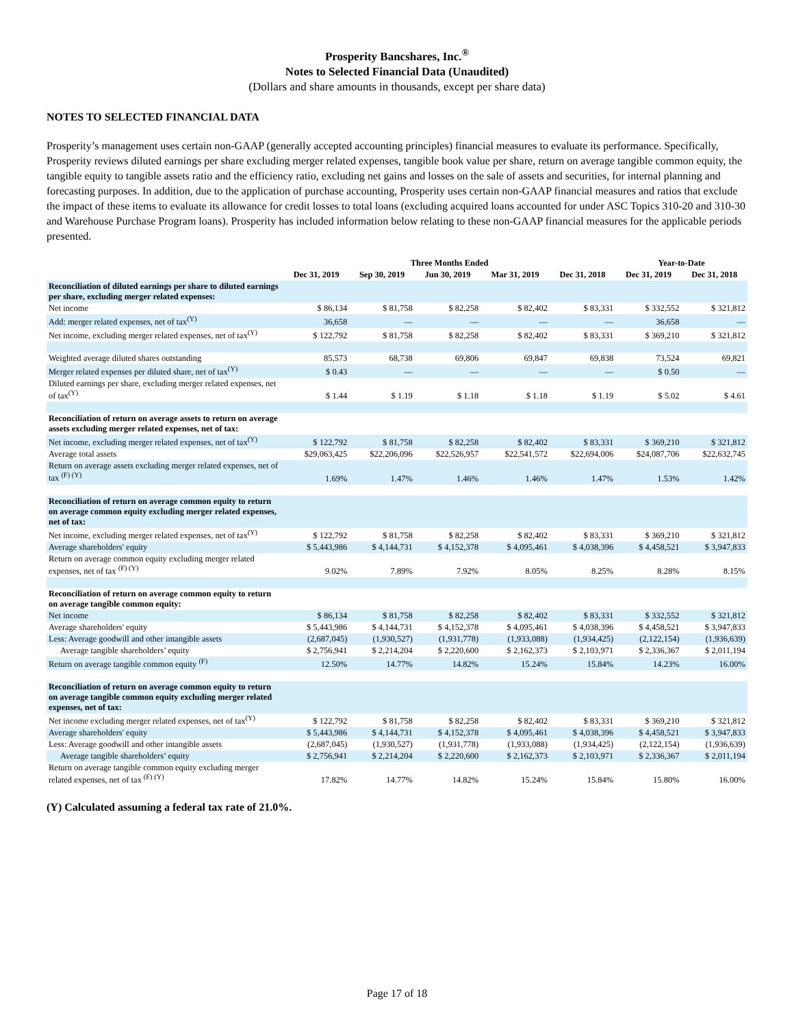Prosperity Bancshares, Inc.<sup>®</sup>
Notes to Selected Financial Data (Unaudited)
(Dollars and share amounts in thousands, except per share data)
NOTES TO SELECTED FINANCIAL DATA
Prosperity’s management uses certain non-GAAP (generally accepted accounting principles) financial measures to evaluate its performance. Specifically, Prosperity reviews diluted earnings per share excluding merger related expenses, tangible book value per share, return on average tangible common equity, the tangible equity to tangible assets ratio and the efficiency ratio, excluding net gains and losses on the sale of assets and securities, for internal planning and forecasting purposes. In addition, due to the application of purchase accounting, Prosperity uses certain non-GAAP financial measures and ratios that exclude the impact of these items to evaluate its allowance for credit losses to total loans (excluding acquired loans accounted for under ASC Topics 310-20 and 310-30 and Warehouse Purchase Program loans). Prosperity has included information below relating to these non-GAAP financial measures for the applicable periods presented.
| | Three Months Ended | | | | | Year-to-Date | |
| --- | --- | --- | --- | --- | --- | --- | --- |
| | Dec 31, 2019 | Sep 30, 2019 | Jun 30, 2019 | Mar 31, 2019 | Dec 31, 2018 | Dec 31, 2019 | Dec 31, 2018 |
| Reconciliation of diluted earnings per share to diluted earnings per share, excluding merger related expenses: | | | | | | | |
| Net income | $ 86,134 | $ 81,758 | $ 82,258 | $ 82,402 | $ 83,331 | $ 332,552 | $ 321,812 |
| Add: merger related expenses, net of tax<sup>(Y)</sup> | 36,658 | — | — | — | — | 36,658 | — |
| Net income, excluding merger related expenses, net of tax<sup>(Y)</sup> | $ 122,792 | $ 81,758 | $ 82,258 | $ 82,402 | $ 83,331 | $ 369,210 | $ 321,812 |
| Weighted average diluted shares outstanding | 85,573 | 68,738 | 69,806 | 69,847 | 69,838 | 73,524 | 69,821 |
| Merger related expenses per diluted share, net of tax<sup>(Y)</sup> | $ 0.43 | — | — | — | — | $ 0.50 | — |
| Diluted earnings per share, excluding merger related expenses, net of tax<sup>(Y)</sup> | $ 1.44 | $ 1.19 | $ 1.18 | $ 1.18 | $ 1.19 | $ 5.02 | $ 4.61 |
| Reconciliation of return on average assets to return on average assets excluding merger related expenses, net of tax: | | | | | | | |
| Net income, excluding merger related expenses, net of tax<sup>(Y)</sup> | $ 122,792 | $ 81,758 | $ 82,258 | $ 82,402 | $ 83,331 | $ 369,210 | $ 321,812 |
| Average total assets | $29,063,425 | $22,206,096 | $22,526,957 | $22,541,572 | $22,694,006 | $24,087,706 | $22,632,745 |
| Return on average assets excluding merger related expenses, net of tax <sup>(F) (Y)</sup> | 1.69% | 1.47% | 1.46% | 1.46% | 1.47% | 1.53% | 1.42% |
| Reconciliation of return on average common equity to return on average common equity excluding merger related expenses, net of tax: | | | | | | | |
| Net income, excluding merger related expenses, net of tax<sup>(Y)</sup> | $ 122,792 | $ 81,758 | $ 82,258 | $ 82,402 | $ 83,331 | $ 369,210 | $ 321,812 |
| Average shareholders' equity | $ 5,443,986 | $ 4,144,731 | $ 4,152,378 | $ 4,095,461 | $ 4,038,396 | $ 4,458,521 | $ 3,947,833 |
| Return on average common equity excluding merger related expenses, net of tax <sup>(F) (Y)</sup> | 9.02% | 7.89% | 7.92% | 8.05% | 8.25% | 8.28% | 8.15% |
| Reconciliation of return on average common equity to return on average tangible common equity: | | | | | | | |
| Net income | $ 86,134 | $ 81,758 | $ 82,258 | $ 82,402 | $ 83,331 | $ 332,552 | $ 321,812 |
| Average shareholders' equity | $ 5,443,986 | $ 4,144,731 | $ 4,152,378 | $ 4,095,461 | $ 4,038,396 | $ 4,458,521 | $ 3,947,833 |
| Less: Average goodwill and other intangible assets | (2,687,045) | (1,930,527) | (1,931,778) | (1,933,088) | (1,934,425) | (2,122,154) | (1,936,639) |
| Average tangible shareholders’ equity | $ 2,756,941 | $ 2,214,204 | $ 2,220,600 | $ 2,162,373 | $ 2,103,971 | $ 2,336,367 | $ 2,011,194 |
| Return on average tangible common equity <sup>(F)</sup> | 12.50% | 14.77% | 14.82% | 15.24% | 15.84% | 14.23% | 16.00% |
| Reconciliation of return on average common equity to return on average tangible common equity excluding merger related expenses, net of tax: | | | | | | | |
| Net income excluding merger related expenses, net of tax<sup>(Y)</sup> | $ 122,792 | $ 81,758 | $ 82,258 | $ 82,402 | $ 83,331 | $ 369,210 | $ 321,812 |
| Average shareholders' equity | $ 5,443,986 | $ 4,144,731 | $ 4,152,378 | $ 4,095,461 | $ 4,038,396 | $ 4,458,521 | $ 3,947,833 |
| Less: Average goodwill and other intangible assets | (2,687,045) | (1,930,527) | (1,931,778) | (1,933,088) | (1,934,425) | (2,122,154) | (1,936,639) |
| Average tangible shareholders’ equity | $ 2,756,941 | $ 2,214,204 | $ 2,220,600 | $ 2,162,373 | $ 2,103,971 | $ 2,336,367 | $ 2,011,194 |
| Return on average tangible common equity excluding merger related expenses, net of tax <sup>(F) (Y)</sup> | 17.82% | 14.77% | 14.82% | 15.24% | 15.84% | 15.80% | 16.00% |
(Y) Calculated assuming a federal tax rate of 21.0%.
Page 17 of 18